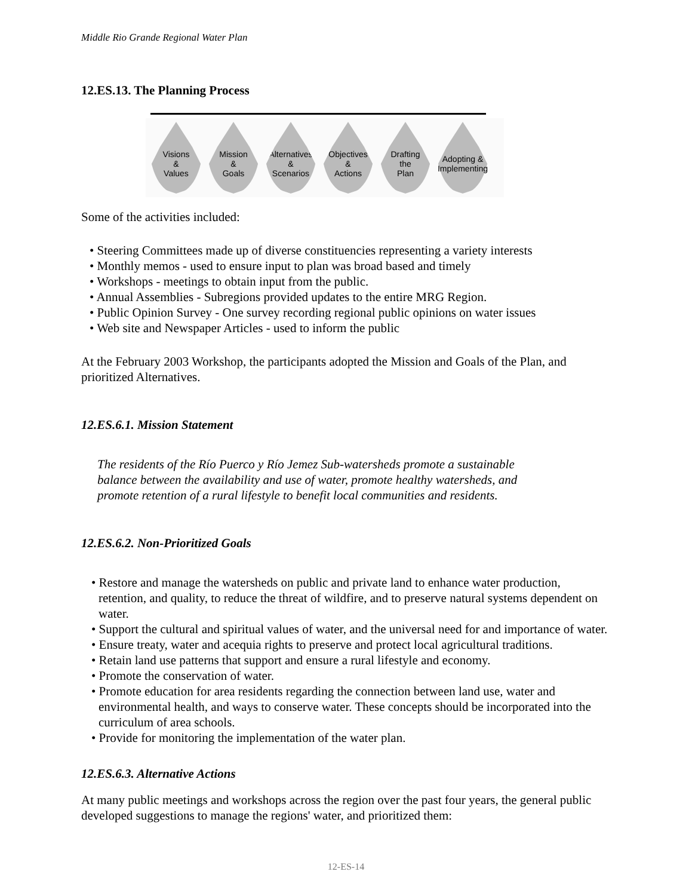Middle Rio Grande Regional Water Plan
12.ES.13. The Planning Process
Visions
&
Values
Mission
&
Goals
Alternatives
&
Scenarios
Objectives
&
Actions
Drafting
the
Plan
Adopting &
Implementing
Some of the activities included:
• Steering Committees made up of diverse constituencies representing a variety interests
• Monthly memos - used to ensure input to plan was broad based and timely
• Workshops - meetings to obtain input from the public.
• Annual Assemblies - Subregions provided updates to the entire MRG Region.
• Public Opinion Survey - One survey recording regional public opinions on water issues
• Web site and Newspaper Articles - used to inform the public
At the February 2003 Workshop, the participants adopted the Mission and Goals of the Plan, and prioritized Alternatives.
12.ES.6.1. Mission Statement
The residents of the Río Puerco y Río Jemez Sub-watersheds promote a sustainable balance between the availability and use of water, promote healthy watersheds, and promote retention of a rural lifestyle to benefit local communities and residents.
12.ES.6.2. Non-Prioritized Goals
• Restore and manage the watersheds on public and private land to enhance water production, retention, and quality, to reduce the threat of wildfire, and to preserve natural systems dependent on water.
• Support the cultural and spiritual values of water, and the universal need for and importance of water.
• Ensure treaty, water and acequia rights to preserve and protect local agricultural traditions.
• Retain land use patterns that support and ensure a rural lifestyle and economy.
• Promote the conservation of water.
• Promote education for area residents regarding the connection between land use, water and environmental health, and ways to conserve water. These concepts should be incorporated into the curriculum of area schools.
• Provide for monitoring the implementation of the water plan.
12.ES.6.3. Alternative Actions
At many public meetings and workshops across the region over the past four years, the general public developed suggestions to manage the regions' water, and prioritized them:
12-ES-14